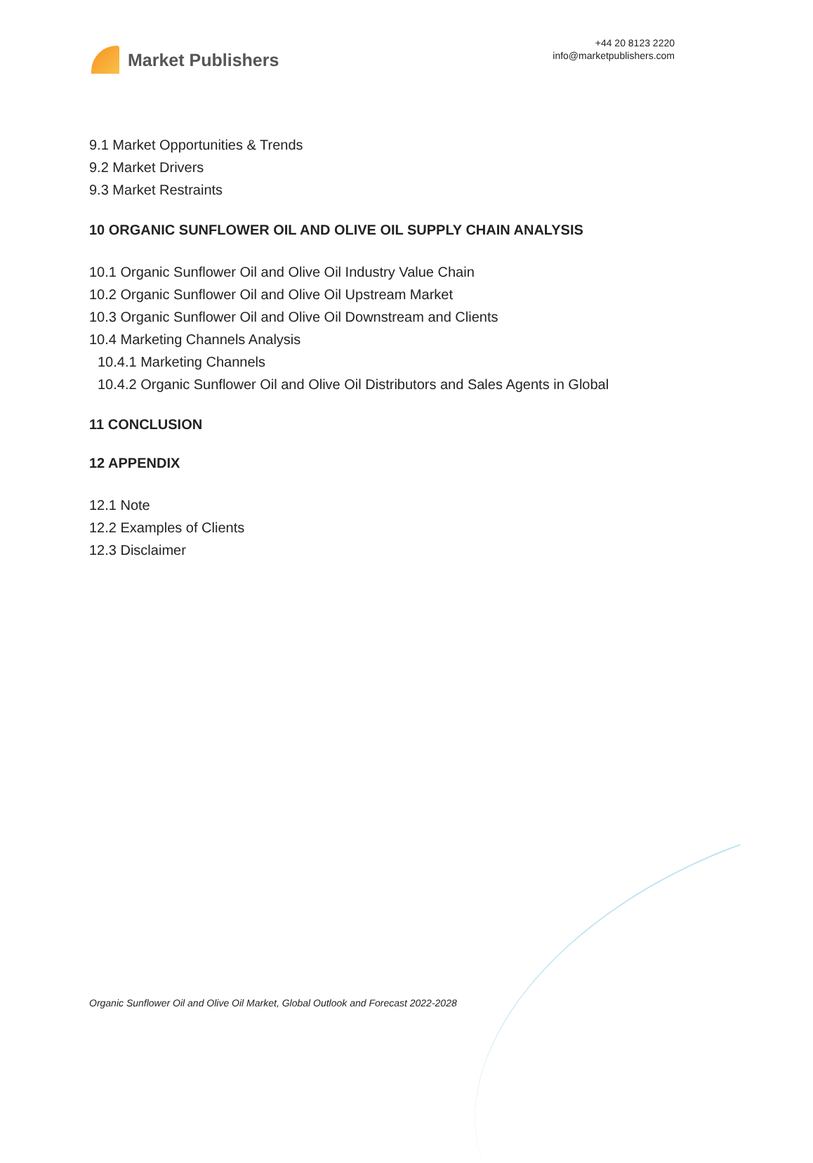Market Publishers
+44 20 8123 2220
info@marketpublishers.com
9.1 Market Opportunities & Trends
9.2 Market Drivers
9.3 Market Restraints
10 ORGANIC SUNFLOWER OIL AND OLIVE OIL SUPPLY CHAIN ANALYSIS
10.1 Organic Sunflower Oil and Olive Oil Industry Value Chain
10.2 Organic Sunflower Oil and Olive Oil Upstream Market
10.3 Organic Sunflower Oil and Olive Oil Downstream and Clients
10.4 Marketing Channels Analysis
10.4.1 Marketing Channels
10.4.2 Organic Sunflower Oil and Olive Oil Distributors and Sales Agents in Global
11 CONCLUSION
12 APPENDIX
12.1 Note
12.2 Examples of Clients
12.3 Disclaimer
Organic Sunflower Oil and Olive Oil Market, Global Outlook and Forecast 2022-2028